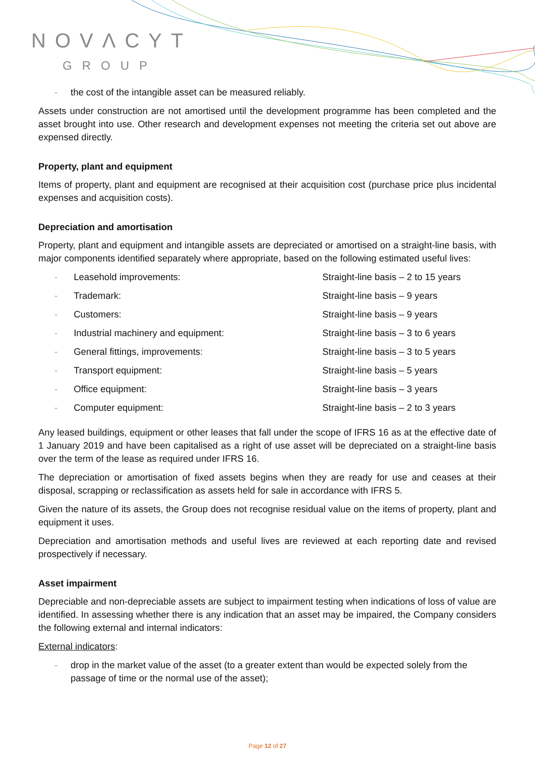NOVΛCYT
GROUP
- the cost of the intangible asset can be measured reliably.
Assets under construction are not amortised until the development programme has been completed and the asset brought into use. Other research and development expenses not meeting the criteria set out above are expensed directly.
Property, plant and equipment
Items of property, plant and equipment are recognised at their acquisition cost (purchase price plus incidental expenses and acquisition costs).
Depreciation and amortisation
Property, plant and equipment and intangible assets are depreciated or amortised on a straight-line basis, with major components identified separately where appropriate, based on the following estimated useful lives:
| - | Leasehold improvements: | Straight-line basis – 2 to 15 years |
| - | Trademark: | Straight-line basis – 9 years |
| - | Customers: | Straight-line basis – 9 years |
| - | Industrial machinery and equipment: | Straight-line basis – 3 to 6 years |
| - | General fittings, improvements: | Straight-line basis – 3 to 5 years |
| - | Transport equipment: | Straight-line basis – 5 years |
| - | Office equipment: | Straight-line basis – 3 years |
| - | Computer equipment: | Straight-line basis – 2 to 3 years |
Any leased buildings, equipment or other leases that fall under the scope of IFRS 16 as at the effective date of 1 January 2019 and have been capitalised as a right of use asset will be depreciated on a straight-line basis over the term of the lease as required under IFRS 16.
The depreciation or amortisation of fixed assets begins when they are ready for use and ceases at their disposal, scrapping or reclassification as assets held for sale in accordance with IFRS 5.
Given the nature of its assets, the Group does not recognise residual value on the items of property, plant and equipment it uses.
Depreciation and amortisation methods and useful lives are reviewed at each reporting date and revised prospectively if necessary.
Asset impairment
Depreciable and non-depreciable assets are subject to impairment testing when indications of loss of value are identified. In assessing whether there is any indication that an asset may be impaired, the Company considers the following external and internal indicators:
External indicators:
- drop in the market value of the asset (to a greater extent than would be expected solely from the passage of time or the normal use of the asset);
Page 12 of 27